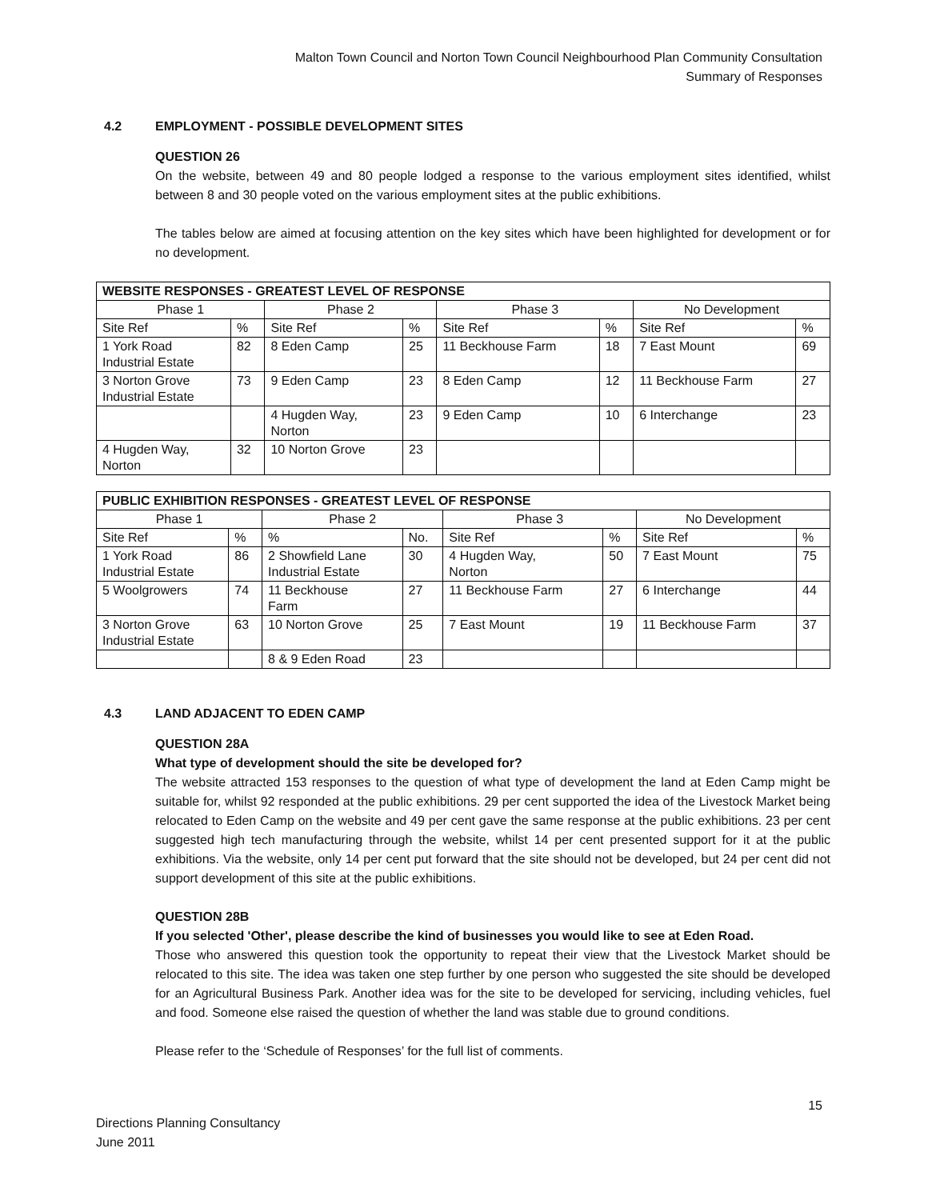Malton Town Council and Norton Town Council Neighbourhood Plan Community Consultation
Summary of Responses
4.2 EMPLOYMENT - POSSIBLE DEVELOPMENT SITES
QUESTION 26
On the website, between 49 and 80 people lodged a response to the various employment sites identified, whilst between 8 and 30 people voted on the various employment sites at the public exhibitions.
The tables below are aimed at focusing attention on the key sites which have been highlighted for development or for no development.
| WEBSITE RESPONSES - GREATEST LEVEL OF RESPONSE | | | | | | | |
| --- | --- | --- | --- | --- | --- | --- | --- |
| Phase 1 | | Phase 2 | | Phase 3 | | No Development | |
| Site Ref | % | Site Ref | % | Site Ref | % | Site Ref | % |
| 1 York Road Industrial Estate | 82 | 8 Eden Camp | 25 | 11 Beckhouse Farm | 18 | 7 East Mount | 69 |
| 3 Norton Grove Industrial Estate | 73 | 9 Eden Camp | 23 | 8 Eden Camp | 12 | 11 Beckhouse Farm | 27 |
| | | 4 Hugden Way, Norton | 23 | 9 Eden Camp | 10 | 6 Interchange | 23 |
| 4 Hugden Way, Norton | 32 | 10 Norton Grove | 23 | | | | |
| PUBLIC EXHIBITION RESPONSES - GREATEST LEVEL OF RESPONSE | | | | | | | |
| --- | --- | --- | --- | --- | --- | --- | --- |
| Phase 1 | | Phase 2 | | Phase 3 | | No Development | |
| Site Ref | % | % | No. | Site Ref | % | Site Ref | % |
| 1 York Road Industrial Estate | 86 | 2 Showfield Lane Industrial Estate | 30 | 4 Hugden Way, Norton | 50 | 7 East Mount | 75 |
| 5 Woolgrowers | 74 | 11 Beckhouse Farm | 27 | 11 Beckhouse Farm | 27 | 6 Interchange | 44 |
| 3 Norton Grove Industrial Estate | 63 | 10 Norton Grove | 25 | 7 East Mount | 19 | 11 Beckhouse Farm | 37 |
| | | 8 & 9 Eden Road | 23 | | | | |
4.3 LAND ADJACENT TO EDEN CAMP
QUESTION 28A
What type of development should the site be developed for?
The website attracted 153 responses to the question of what type of development the land at Eden Camp might be suitable for, whilst 92 responded at the public exhibitions. 29 per cent supported the idea of the Livestock Market being relocated to Eden Camp on the website and 49 per cent gave the same response at the public exhibitions. 23 per cent suggested high tech manufacturing through the website, whilst 14 per cent presented support for it at the public exhibitions. Via the website, only 14 per cent put forward that the site should not be developed, but 24 per cent did not support development of this site at the public exhibitions.
QUESTION 28B
If you selected 'Other', please describe the kind of businesses you would like to see at Eden Road.
Those who answered this question took the opportunity to repeat their view that the Livestock Market should be relocated to this site. The idea was taken one step further by one person who suggested the site should be developed for an Agricultural Business Park. Another idea was for the site to be developed for servicing, including vehicles, fuel and food. Someone else raised the question of whether the land was stable due to ground conditions.
Please refer to the ‘Schedule of Responses’ for the full list of comments.
15
Directions Planning Consultancy
June 2011